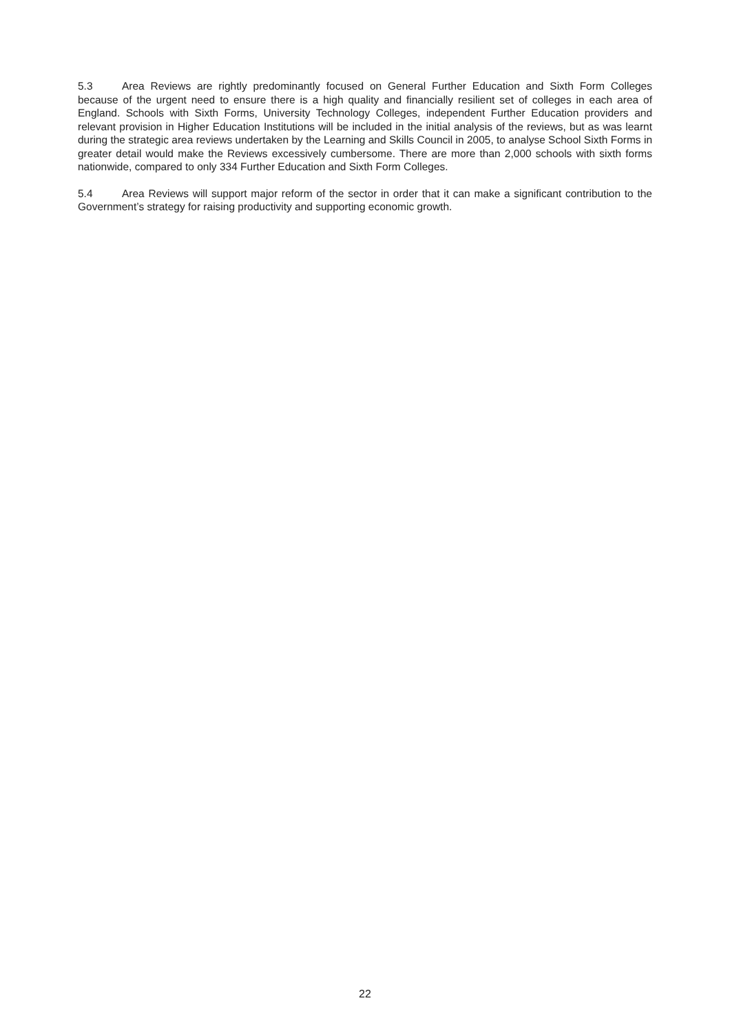5.3 Area Reviews are rightly predominantly focused on General Further Education and Sixth Form Colleges because of the urgent need to ensure there is a high quality and financially resilient set of colleges in each area of England. Schools with Sixth Forms, University Technology Colleges, independent Further Education providers and relevant provision in Higher Education Institutions will be included in the initial analysis of the reviews, but as was learnt during the strategic area reviews undertaken by the Learning and Skills Council in 2005, to analyse School Sixth Forms in greater detail would make the Reviews excessively cumbersome. There are more than 2,000 schools with sixth forms nationwide, compared to only 334 Further Education and Sixth Form Colleges.
5.4 Area Reviews will support major reform of the sector in order that it can make a significant contribution to the Government’s strategy for raising productivity and supporting economic growth.
22